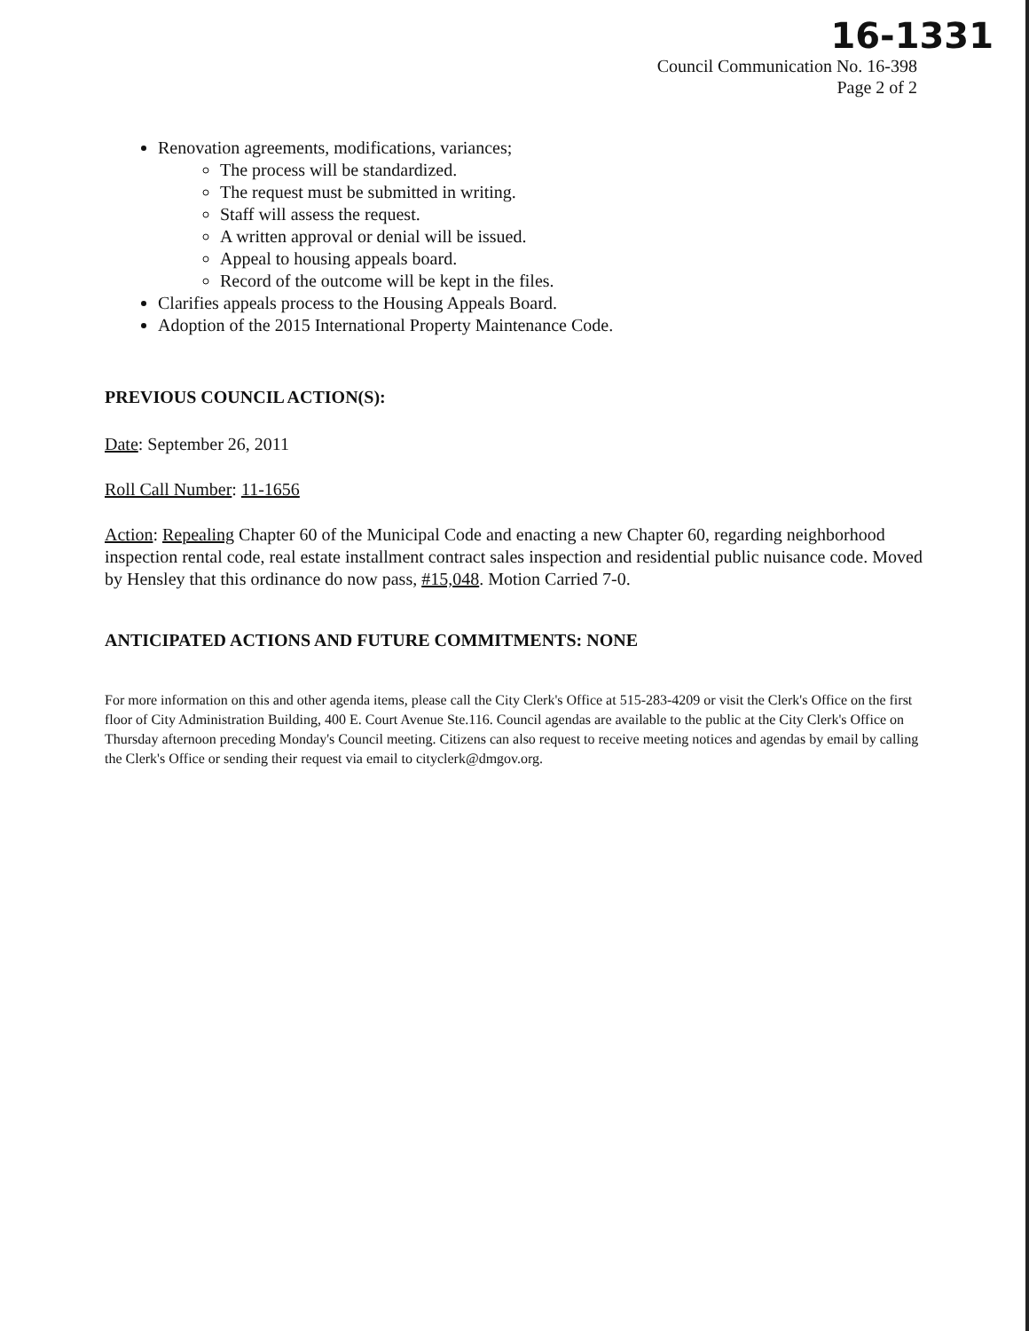16-1331
Council Communication No. 16-398
Page 2 of 2
Renovation agreements, modifications, variances;
The process will be standardized.
The request must be submitted in writing.
Staff will assess the request.
A written approval or denial will be issued.
Appeal to housing appeals board.
Record of the outcome will be kept in the files.
Clarifies appeals process to the Housing Appeals Board.
Adoption of the 2015 International Property Maintenance Code.
PREVIOUS COUNCIL ACTION(S):
Date: September 26, 2011
Roll Call Number: 11-1656
Action: Repealing Chapter 60 of the Municipal Code and enacting a new Chapter 60, regarding neighborhood inspection rental code, real estate installment contract sales inspection and residential public nuisance code. Moved by Hensley that this ordinance do now pass, #15,048. Motion Carried 7-0.
ANTICIPATED ACTIONS AND FUTURE COMMITMENTS: NONE
For more information on this and other agenda items, please call the City Clerk's Office at 515-283-4209 or visit the Clerk's Office on the first floor of City Administration Building, 400 E. Court Avenue Ste.116. Council agendas are available to the public at the City Clerk's Office on Thursday afternoon preceding Monday's Council meeting. Citizens can also request to receive meeting notices and agendas by email by calling the Clerk's Office or sending their request via email to cityclerk@dmgov.org.